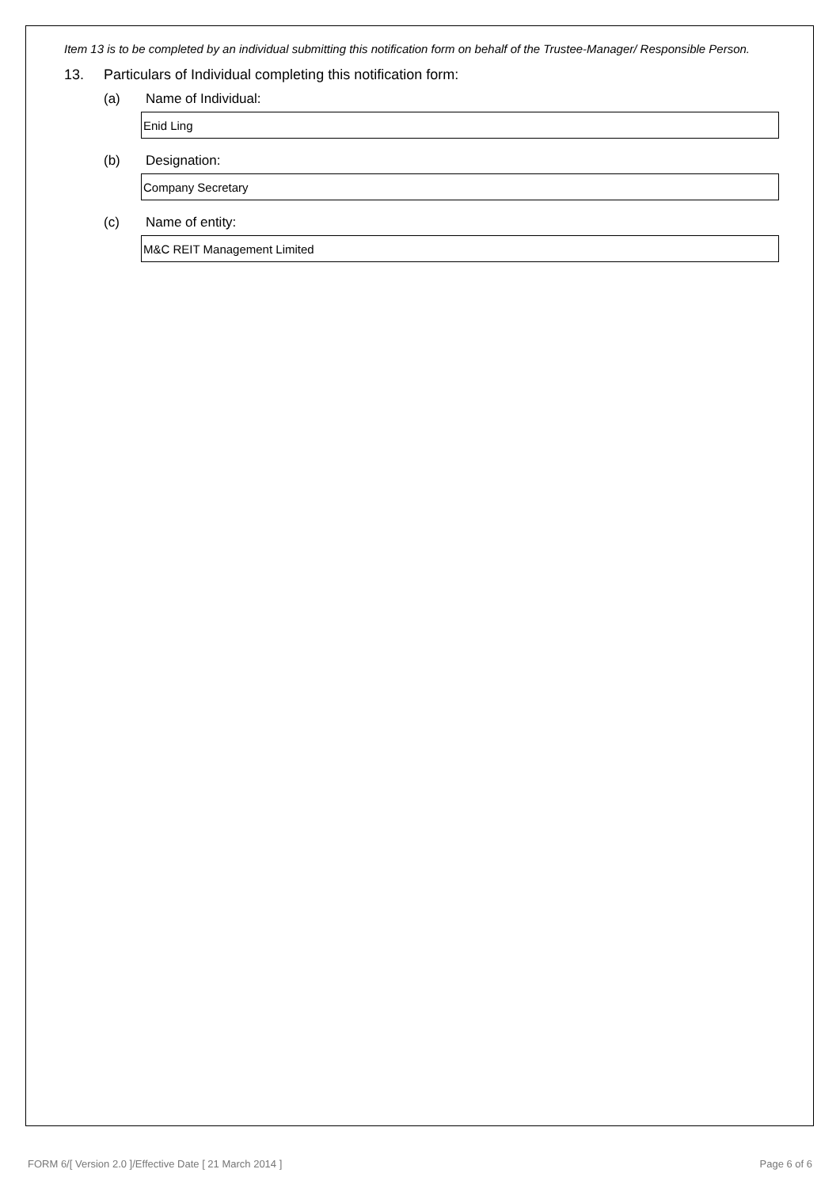Item 13 is to be completed by an individual submitting this notification form on behalf of the Trustee-Manager/ Responsible Person.
13. Particulars of Individual completing this notification form:
(a) Name of Individual:
Enid Ling
(b) Designation:
Company Secretary
(c) Name of entity:
M&C REIT Management Limited
FORM 6/[ Version 2.0 ]/Effective Date [ 21 March 2014 ] Page 6 of 6